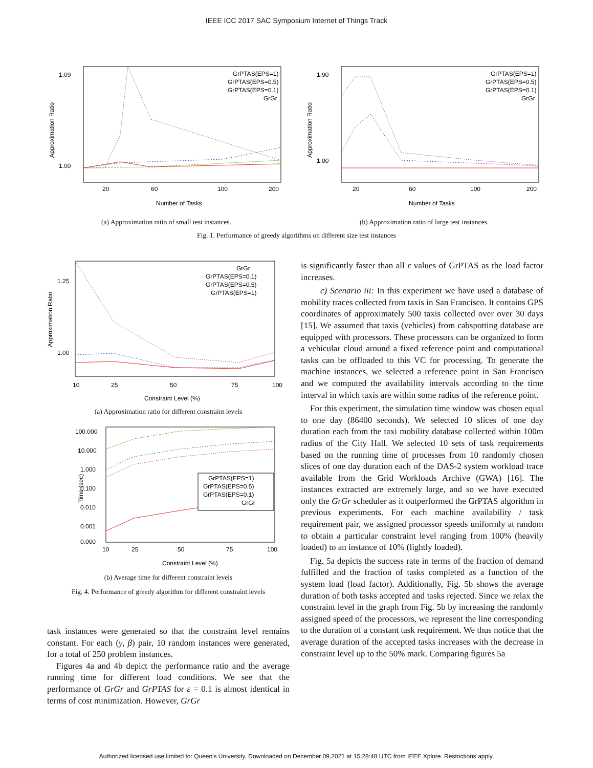IEEE ICC 2017 SAC Symposium Internet of Things Track
Approximation Ratio
1.09
1.00
20
60
100
200
Number of Tasks
GrPTAS(EPS=1)
GrPTAS(EPS=0.5)
GrPTAS(EPS=0.1)
GrGr
(a) Approximation ratio of small test instances.
Approximation Ratio
1.90
1.00
20
60
100
200
Number of Tasks
GrPTAS(EPS=1)
GrPTAS(EPS=0.5)
GrPTAS(EPS=0.1)
GrGr
(b) Approximation ratio of large test instances.
Fig. 1. Performance of greedy algorithms on different size test instances
Approximation Ratio
1.25
1.00
10
25
50
75
100
Constraint Level (%)
GrGr
GrPTAS(EPS=0.1)
GrPTAS(EPS=0.5)
GrPTAS(EPS=1)
(a) Approximation ratio for different constraint levels
Time (sec)
100.000
10.000
1.000
0.100
0.010
0.001
0.000
10
25
50
75
100
Constraint Level (%)
GrPTAS(EPS=1)
GrPTAS(EPS=0.5)
GrPTAS(EPS=0.1)
GrGr
(b) Average time for different constraint levels
Fig. 4. Performance of greedy algorithm for different constraint levels
task instances were generated so that the constraint level remains constant. For each (γ, β) pair, 10 random instances were generated, for a total of 250 problem instances.
Figures 4a and 4b depict the performance ratio and the average running time for different load conditions. We see that the performance of GrGr and GrPTAS for ε = 0.1 is almost identical in terms of cost minimization. However, GrGr
is significantly faster than all ε values of GrPTAS as the load factor increases.
c) Scenario iii: In this experiment we have used a database of mobility traces collected from taxis in San Francisco. It contains GPS coordinates of approximately 500 taxis collected over over 30 days [15]. We assumed that taxis (vehicles) from cabspotting database are equipped with processors. These processors can be organized to form a vehicular cloud around a fixed reference point and computational tasks can be offloaded to this VC for processing. To generate the machine instances, we selected a reference point in San Francisco and we computed the availability intervals according to the time interval in which taxis are within some radius of the reference point.
For this experiment, the simulation time window was chosen equal to one day (86400 seconds). We selected 10 slices of one day duration each from the taxi mobility database collected within 100m radius of the City Hall. We selected 10 sets of task requirements based on the running time of processes from 10 randomly chosen slices of one day duration each of the DAS-2 system workload trace available from the Grid Workloads Archive (GWA) [16]. The instances extracted are extremely large, and so we have executed only the GrGr scheduler as it outperformed the GrPTAS algorithm in previous experiments. For each machine availability / task requirement pair, we assigned processor speeds uniformly at random to obtain a particular constraint level ranging from 100% (heavily loaded) to an instance of 10% (lightly loaded).
Fig. 5a depicts the success rate in terms of the fraction of demand fulfilled and the fraction of tasks completed as a function of the system load (load factor). Additionally, Fig. 5b shows the average duration of both tasks accepted and tasks rejected. Since we relax the constraint level in the graph from Fig. 5b by increasing the randomly assigned speed of the processors, we represent the line corresponding to the duration of a constant task requirement. We thus notice that the average duration of the accepted tasks increases with the decrease in constraint level up to the 50% mark. Comparing figures 5a
Authorized licensed use limited to: Queen's University. Downloaded on December 09,2021 at 15:28:48 UTC from IEEE Xplore. Restrictions apply.